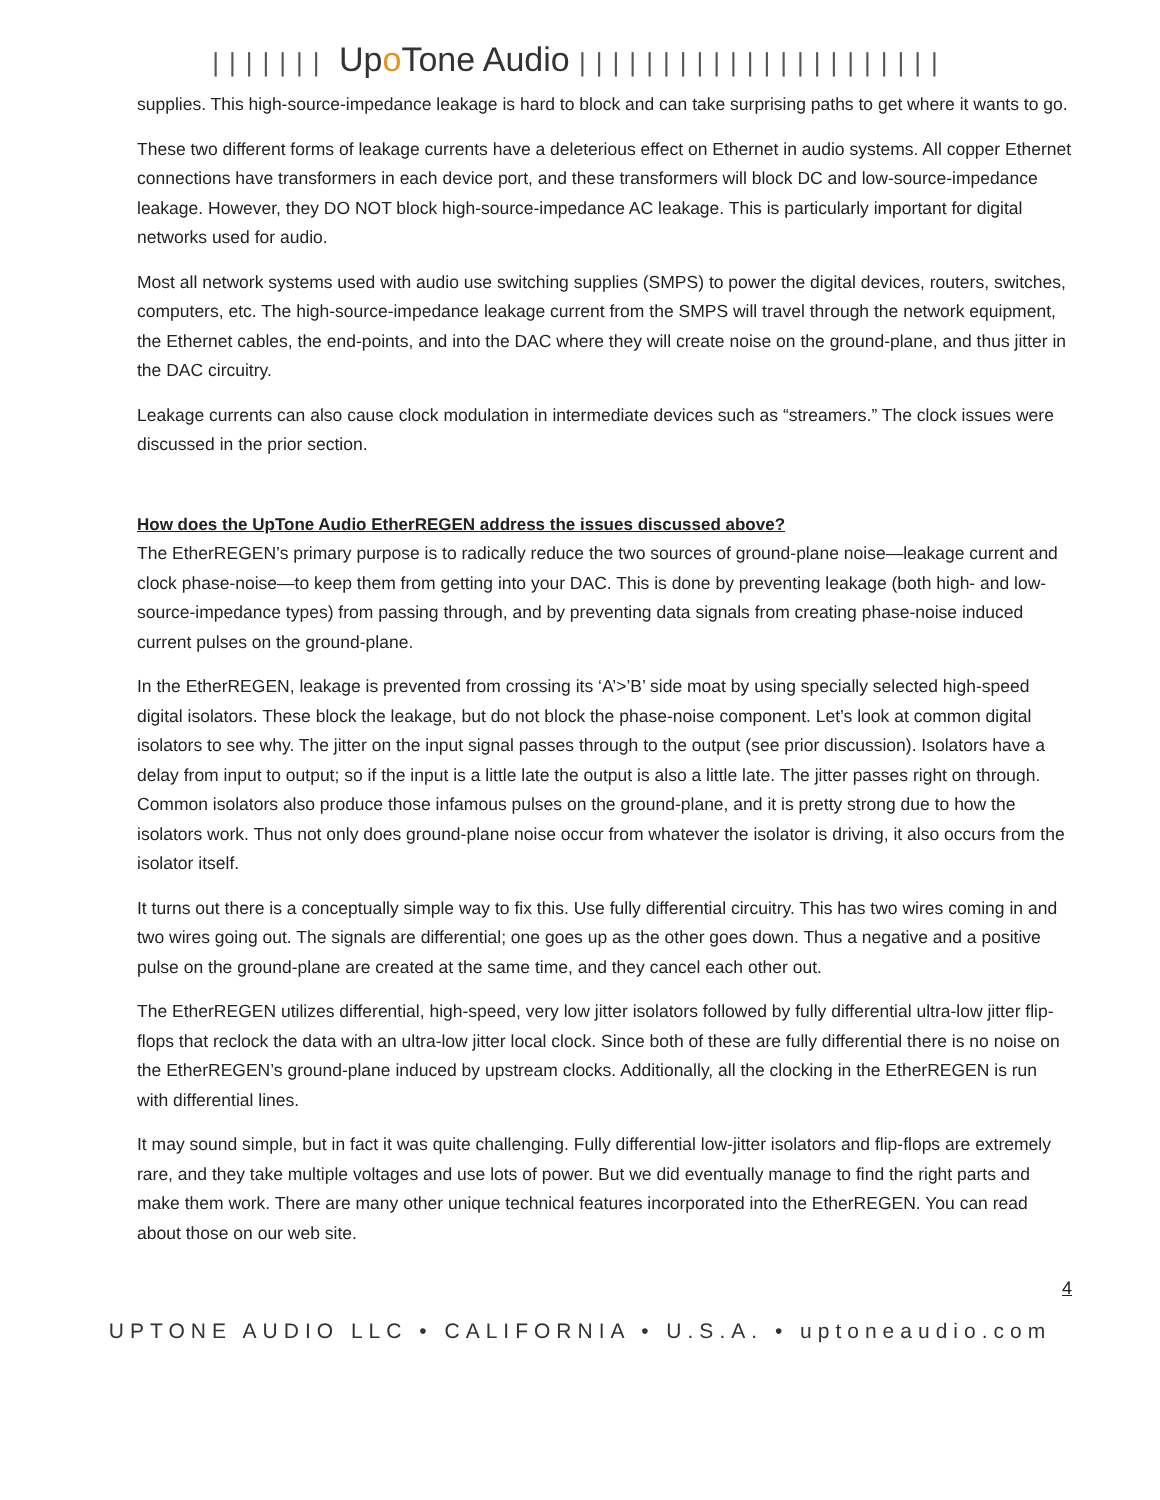||||||| Upo Tone Audio ||||||||||||||||||||||
supplies. This high-source-impedance leakage is hard to block and can take surprising paths to get where it wants to go.
These two different forms of leakage currents have a deleterious effect on Ethernet in audio systems. All copper Ethernet connections have transformers in each device port, and these transformers will block DC and low-source-impedance leakage. However, they DO NOT block high-source-impedance AC leakage. This is particularly important for digital networks used for audio.
Most all network systems used with audio use switching supplies (SMPS) to power the digital devices, routers, switches, computers, etc. The high-source-impedance leakage current from the SMPS will travel through the network equipment, the Ethernet cables, the end-points, and into the DAC where they will create noise on the ground-plane, and thus jitter in the DAC circuitry.
Leakage currents can also cause clock modulation in intermediate devices such as “streamers.” The clock issues were discussed in the prior section.
How does the UpTone Audio EtherREGEN address the issues discussed above?
The EtherREGEN’s primary purpose is to radically reduce the two sources of ground-plane noise—leakage current and clock phase-noise—to keep them from getting into your DAC. This is done by preventing leakage (both high- and low-source-impedance types) from passing through, and by preventing data signals from creating phase-noise induced current pulses on the ground-plane.
In the EtherREGEN, leakage is prevented from crossing its ‘A’>’B’ side moat by using specially selected high-speed digital isolators. These block the leakage, but do not block the phase-noise component. Let’s look at common digital isolators to see why. The jitter on the input signal passes through to the output (see prior discussion). Isolators have a delay from input to output; so if the input is a little late the output is also a little late. The jitter passes right on through. Common isolators also produce those infamous pulses on the ground-plane, and it is pretty strong due to how the isolators work. Thus not only does ground-plane noise occur from whatever the isolator is driving, it also occurs from the isolator itself.
It turns out there is a conceptually simple way to fix this. Use fully differential circuitry. This has two wires coming in and two wires going out. The signals are differential; one goes up as the other goes down. Thus a negative and a positive pulse on the ground-plane are created at the same time, and they cancel each other out.
The EtherREGEN utilizes differential, high-speed, very low jitter isolators followed by fully differential ultra-low jitter flip-flops that reclock the data with an ultra-low jitter local clock. Since both of these are fully differential there is no noise on the EtherREGEN’s ground-plane induced by upstream clocks. Additionally, all the clocking in the EtherREGEN is run with differential lines.
It may sound simple, but in fact it was quite challenging. Fully differential low-jitter isolators and flip-flops are extremely rare, and they take multiple voltages and use lots of power. But we did eventually manage to find the right parts and make them work. There are many other unique technical features incorporated into the EtherREGEN. You can read about those on our web site.
4
UPTONE AUDIO LLC • CALIFORNIA • U.S.A. • uptoneaudio.com